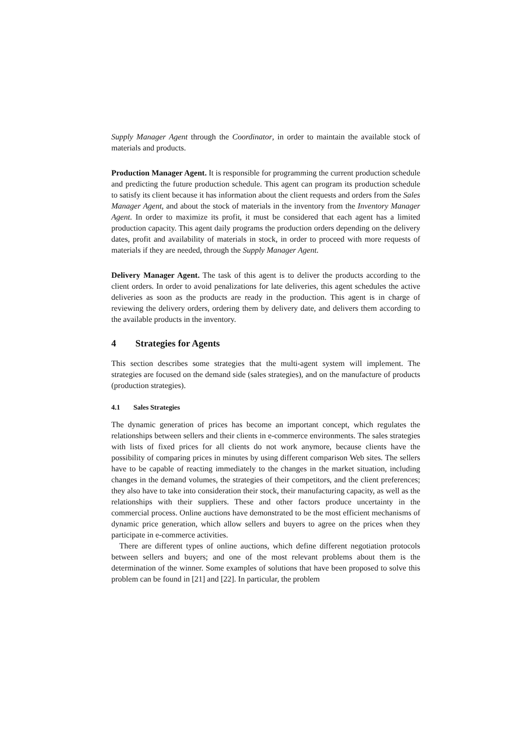Supply Manager Agent through the Coordinator, in order to maintain the available stock of materials and products.
Production Manager Agent. It is responsible for programming the current production schedule and predicting the future production schedule. This agent can program its production schedule to satisfy its client because it has information about the client requests and orders from the Sales Manager Agent, and about the stock of materials in the inventory from the Inventory Manager Agent. In order to maximize its profit, it must be considered that each agent has a limited production capacity. This agent daily programs the production orders depending on the delivery dates, profit and availability of materials in stock, in order to proceed with more requests of materials if they are needed, through the Supply Manager Agent.
Delivery Manager Agent. The task of this agent is to deliver the products according to the client orders. In order to avoid penalizations for late deliveries, this agent schedules the active deliveries as soon as the products are ready in the production. This agent is in charge of reviewing the delivery orders, ordering them by delivery date, and delivers them according to the available products in the inventory.
4 Strategies for Agents
This section describes some strategies that the multi-agent system will implement. The strategies are focused on the demand side (sales strategies), and on the manufacture of products (production strategies).
4.1 Sales Strategies
The dynamic generation of prices has become an important concept, which regulates the relationships between sellers and their clients in e-commerce environments. The sales strategies with lists of fixed prices for all clients do not work anymore, because clients have the possibility of comparing prices in minutes by using different comparison Web sites. The sellers have to be capable of reacting immediately to the changes in the market situation, including changes in the demand volumes, the strategies of their competitors, and the client preferences; they also have to take into consideration their stock, their manufacturing capacity, as well as the relationships with their suppliers. These and other factors produce uncertainty in the commercial process. Online auctions have demonstrated to be the most efficient mechanisms of dynamic price generation, which allow sellers and buyers to agree on the prices when they participate in e-commerce activities.
There are different types of online auctions, which define different negotiation protocols between sellers and buyers; and one of the most relevant problems about them is the determination of the winner. Some examples of solutions that have been proposed to solve this problem can be found in [21] and [22]. In particular, the problem